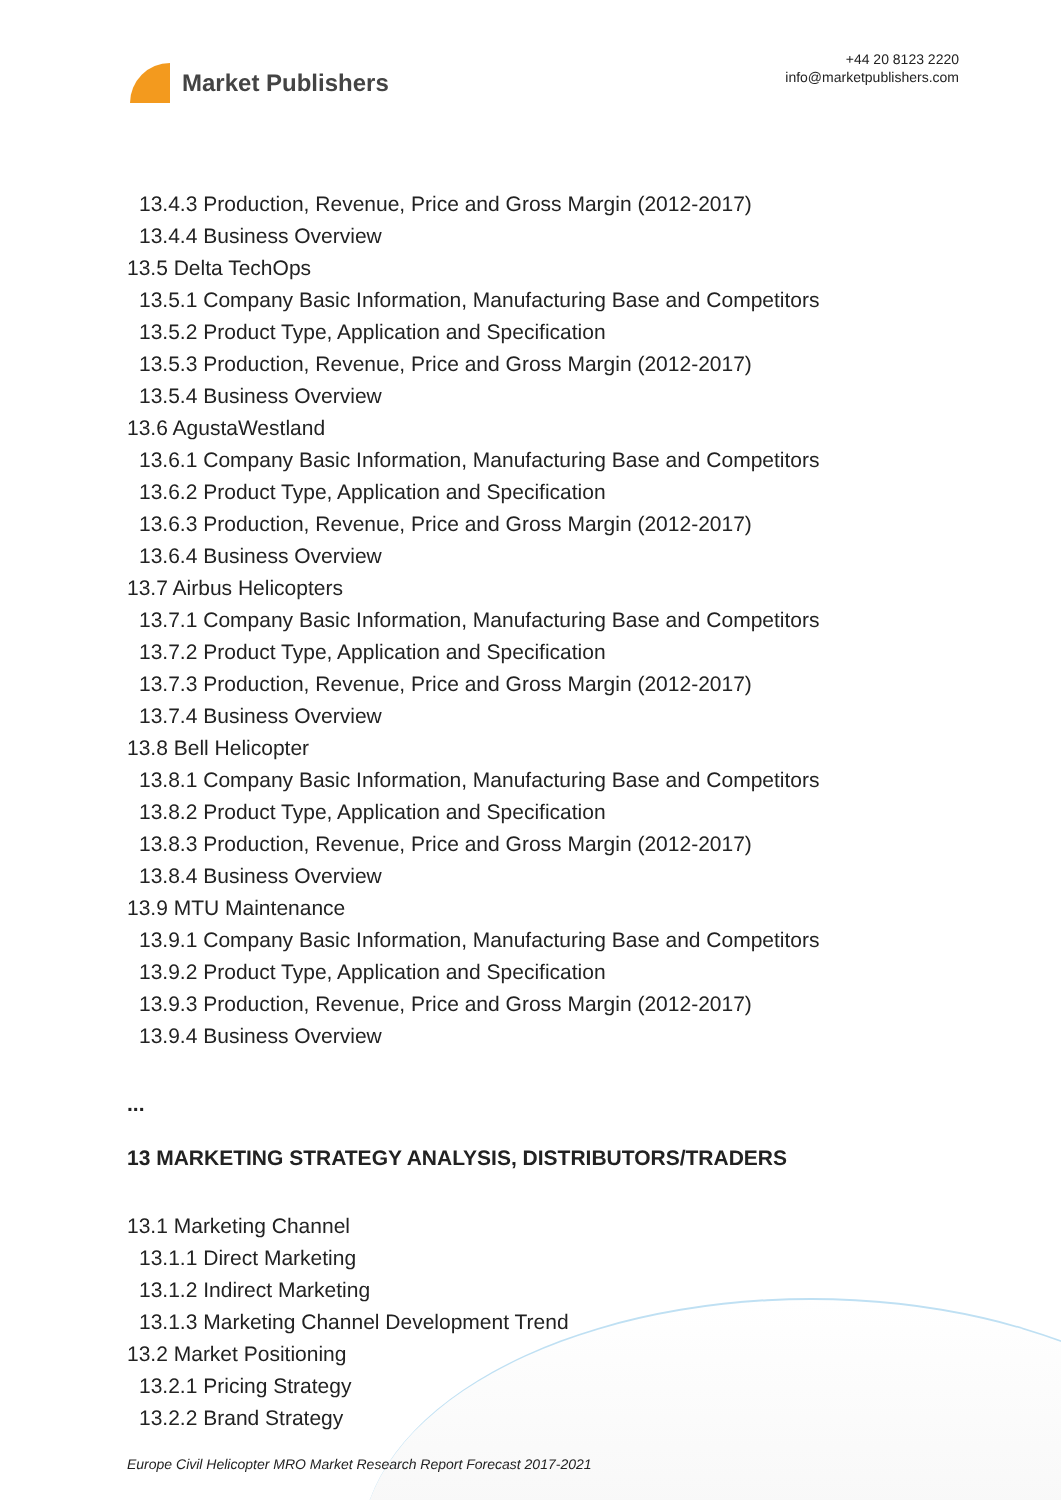Market Publishers
+44 20 8123 2220
info@marketpublishers.com
13.4.3 Production, Revenue, Price and Gross Margin (2012-2017)
13.4.4 Business Overview
13.5 Delta TechOps
13.5.1 Company Basic Information, Manufacturing Base and Competitors
13.5.2 Product Type, Application and Specification
13.5.3 Production, Revenue, Price and Gross Margin (2012-2017)
13.5.4 Business Overview
13.6 AgustaWestland
13.6.1 Company Basic Information, Manufacturing Base and Competitors
13.6.2 Product Type, Application and Specification
13.6.3 Production, Revenue, Price and Gross Margin (2012-2017)
13.6.4 Business Overview
13.7 Airbus Helicopters
13.7.1 Company Basic Information, Manufacturing Base and Competitors
13.7.2 Product Type, Application and Specification
13.7.3 Production, Revenue, Price and Gross Margin (2012-2017)
13.7.4 Business Overview
13.8 Bell Helicopter
13.8.1 Company Basic Information, Manufacturing Base and Competitors
13.8.2 Product Type, Application and Specification
13.8.3 Production, Revenue, Price and Gross Margin (2012-2017)
13.8.4 Business Overview
13.9 MTU Maintenance
13.9.1 Company Basic Information, Manufacturing Base and Competitors
13.9.2 Product Type, Application and Specification
13.9.3 Production, Revenue, Price and Gross Margin (2012-2017)
13.9.4 Business Overview
...
13 MARKETING STRATEGY ANALYSIS, DISTRIBUTORS/TRADERS
13.1 Marketing Channel
13.1.1 Direct Marketing
13.1.2 Indirect Marketing
13.1.3 Marketing Channel Development Trend
13.2 Market Positioning
13.2.1 Pricing Strategy
13.2.2 Brand Strategy
Europe Civil Helicopter MRO Market Research Report Forecast 2017-2021